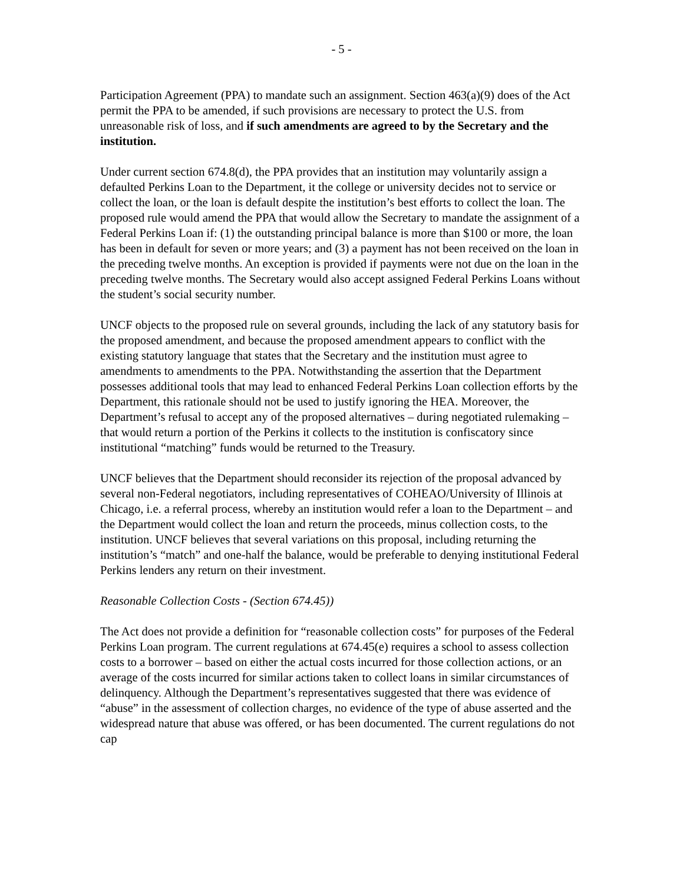- 5 -
Participation Agreement (PPA) to mandate such an assignment. Section 463(a)(9) does of the Act permit the PPA to be amended, if such provisions are necessary to protect the U.S. from unreasonable risk of loss, and if such amendments are agreed to by the Secretary and the institution.
Under current section 674.8(d), the PPA provides that an institution may voluntarily assign a defaulted Perkins Loan to the Department, it the college or university decides not to service or collect the loan, or the loan is default despite the institution’s best efforts to collect the loan. The proposed rule would amend the PPA that would allow the Secretary to mandate the assignment of a Federal Perkins Loan if: (1) the outstanding principal balance is more than $100 or more, the loan has been in default for seven or more years; and (3) a payment has not been received on the loan in the preceding twelve months. An exception is provided if payments were not due on the loan in the preceding twelve months. The Secretary would also accept assigned Federal Perkins Loans without the student’s social security number.
UNCF objects to the proposed rule on several grounds, including the lack of any statutory basis for the proposed amendment, and because the proposed amendment appears to conflict with the existing statutory language that states that the Secretary and the institution must agree to amendments to amendments to the PPA. Notwithstanding the assertion that the Department possesses additional tools that may lead to enhanced Federal Perkins Loan collection efforts by the Department, this rationale should not be used to justify ignoring the HEA. Moreover, the Department’s refusal to accept any of the proposed alternatives – during negotiated rulemaking – that would return a portion of the Perkins it collects to the institution is confiscatory since institutional “matching” funds would be returned to the Treasury.
UNCF believes that the Department should reconsider its rejection of the proposal advanced by several non-Federal negotiators, including representatives of COHEAO/University of Illinois at Chicago, i.e. a referral process, whereby an institution would refer a loan to the Department – and the Department would collect the loan and return the proceeds, minus collection costs, to the institution. UNCF believes that several variations on this proposal, including returning the institution’s “match” and one-half the balance, would be preferable to denying institutional Federal Perkins lenders any return on their investment.
Reasonable Collection Costs - (Section 674.45))
The Act does not provide a definition for “reasonable collection costs” for purposes of the Federal Perkins Loan program. The current regulations at 674.45(e) requires a school to assess collection costs to a borrower – based on either the actual costs incurred for those collection actions, or an average of the costs incurred for similar actions taken to collect loans in similar circumstances of delinquency. Although the Department’s representatives suggested that there was evidence of “abuse” in the assessment of collection charges, no evidence of the type of abuse asserted and the widespread nature that abuse was offered, or has been documented. The current regulations do not cap